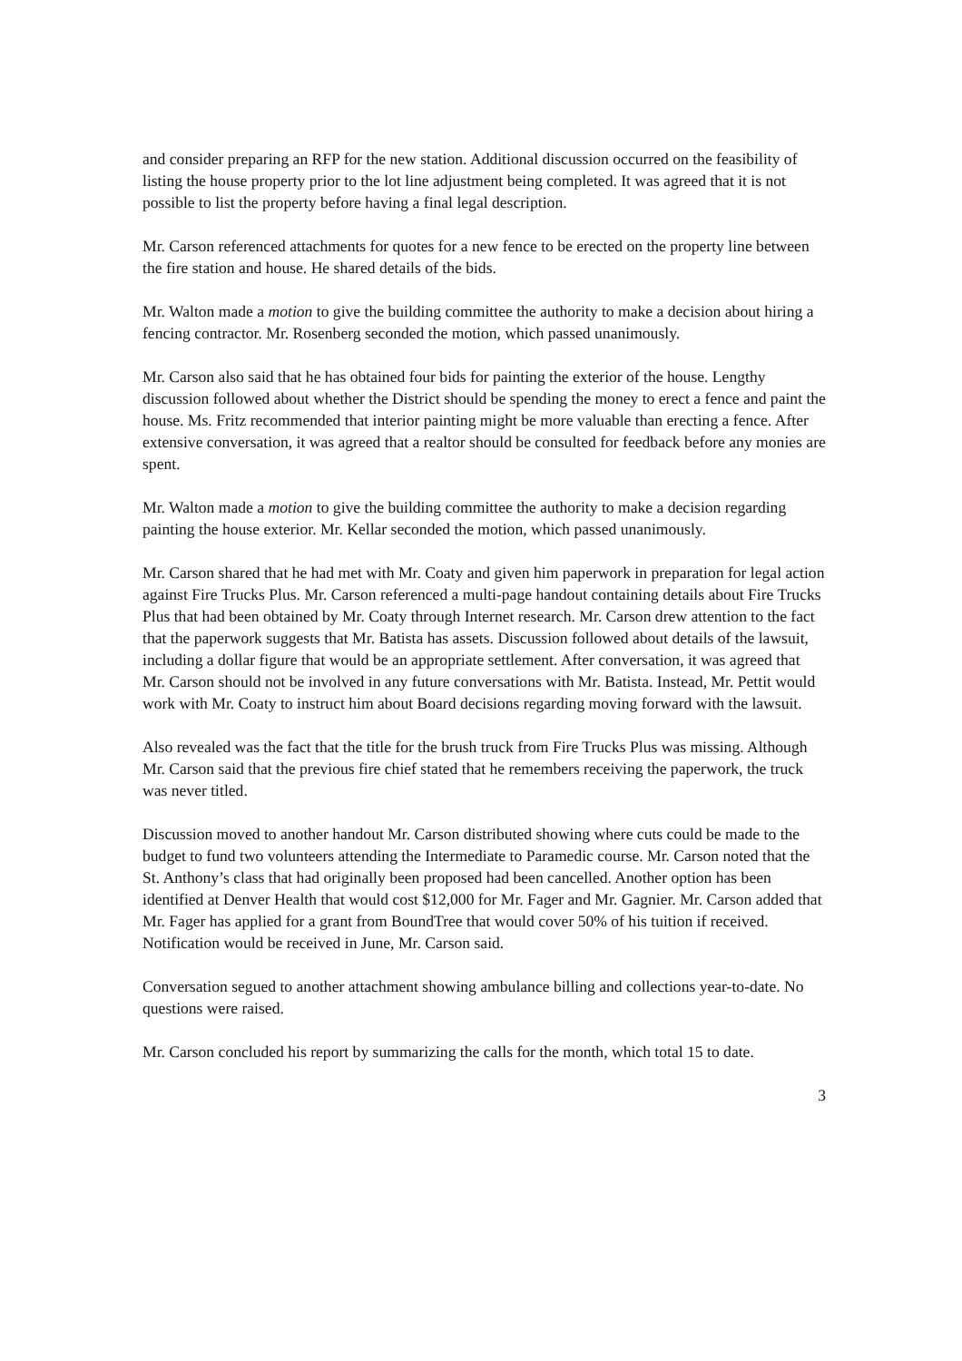and consider preparing an RFP for the new station. Additional discussion occurred on the feasibility of listing the house property prior to the lot line adjustment being completed. It was agreed that it is not possible to list the property before having a final legal description.
Mr. Carson referenced attachments for quotes for a new fence to be erected on the property line between the fire station and house. He shared details of the bids.
Mr. Walton made a motion to give the building committee the authority to make a decision about hiring a fencing contractor. Mr. Rosenberg seconded the motion, which passed unanimously.
Mr. Carson also said that he has obtained four bids for painting the exterior of the house. Lengthy discussion followed about whether the District should be spending the money to erect a fence and paint the house. Ms. Fritz recommended that interior painting might be more valuable than erecting a fence. After extensive conversation, it was agreed that a realtor should be consulted for feedback before any monies are spent.
Mr. Walton made a motion to give the building committee the authority to make a decision regarding painting the house exterior. Mr. Kellar seconded the motion, which passed unanimously.
Mr. Carson shared that he had met with Mr. Coaty and given him paperwork in preparation for legal action against Fire Trucks Plus. Mr. Carson referenced a multi-page handout containing details about Fire Trucks Plus that had been obtained by Mr. Coaty through Internet research. Mr. Carson drew attention to the fact that the paperwork suggests that Mr. Batista has assets. Discussion followed about details of the lawsuit, including a dollar figure that would be an appropriate settlement. After conversation, it was agreed that Mr. Carson should not be involved in any future conversations with Mr. Batista. Instead, Mr. Pettit would work with Mr. Coaty to instruct him about Board decisions regarding moving forward with the lawsuit.
Also revealed was the fact that the title for the brush truck from Fire Trucks Plus was missing. Although Mr. Carson said that the previous fire chief stated that he remembers receiving the paperwork, the truck was never titled.
Discussion moved to another handout Mr. Carson distributed showing where cuts could be made to the budget to fund two volunteers attending the Intermediate to Paramedic course. Mr. Carson noted that the St. Anthony’s class that had originally been proposed had been cancelled. Another option has been identified at Denver Health that would cost $12,000 for Mr. Fager and Mr. Gagnier. Mr. Carson added that Mr. Fager has applied for a grant from BoundTree that would cover 50% of his tuition if received. Notification would be received in June, Mr. Carson said.
Conversation segued to another attachment showing ambulance billing and collections year-to-date. No questions were raised.
Mr. Carson concluded his report by summarizing the calls for the month, which total 15 to date.
3